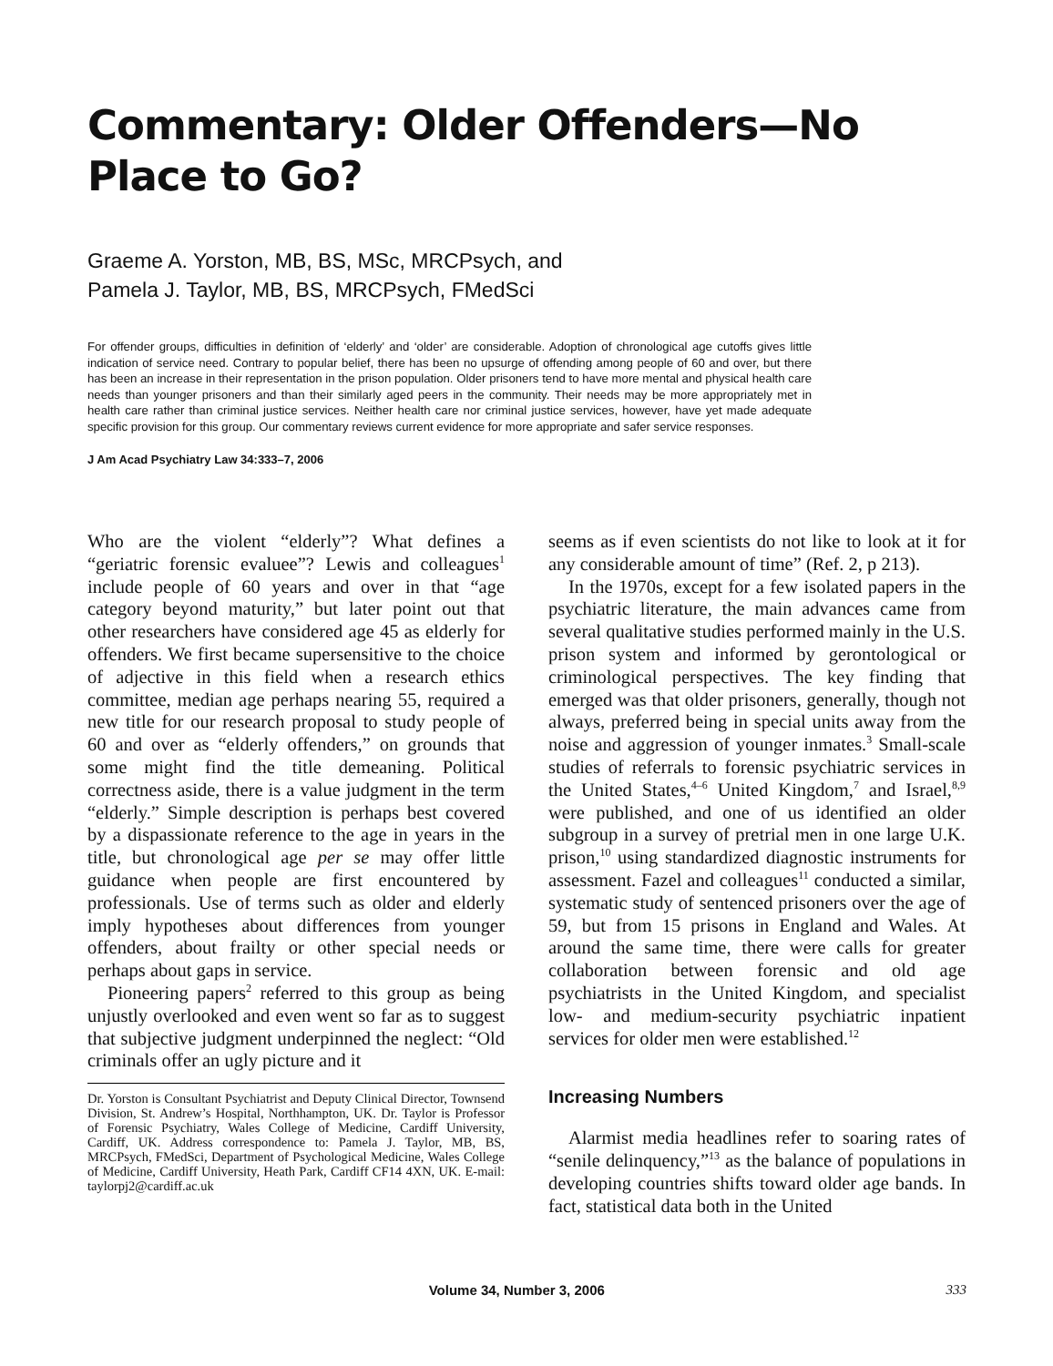Commentary: Older Offenders—No Place to Go?
Graeme A. Yorston, MB, BS, MSc, MRCPsych, and
Pamela J. Taylor, MB, BS, MRCPsych, FMedSci
For offender groups, difficulties in definition of ‘elderly’ and ‘older’ are considerable. Adoption of chronological age cutoffs gives little indication of service need. Contrary to popular belief, there has been no upsurge of offending among people of 60 and over, but there has been an increase in their representation in the prison population. Older prisoners tend to have more mental and physical health care needs than younger prisoners and than their similarly aged peers in the community. Their needs may be more appropriately met in health care rather than criminal justice services. Neither health care nor criminal justice services, however, have yet made adequate specific provision for this group. Our commentary reviews current evidence for more appropriate and safer service responses.
J Am Acad Psychiatry Law 34:333–7, 2006
Who are the violent “elderly”? What defines a “geriatric forensic evaluee”? Lewis and colleagues<sup>1</sup> include people of 60 years and over in that “age category beyond maturity,” but later point out that other researchers have considered age 45 as elderly for offenders. We first became supersensitive to the choice of adjective in this field when a research ethics committee, median age perhaps nearing 55, required a new title for our research proposal to study people of 60 and over as “elderly offenders,” on grounds that some might find the title demeaning. Political correctness aside, there is a value judgment in the term “elderly.” Simple description is perhaps best covered by a dispassionate reference to the age in years in the title, but chronological age per se may offer little guidance when people are first encountered by professionals. Use of terms such as older and elderly imply hypotheses about differences from younger offenders, about frailty or other special needs or perhaps about gaps in service.
Pioneering papers<sup>2</sup> referred to this group as being unjustly overlooked and even went so far as to suggest that subjective judgment underpinned the neglect: “Old criminals offer an ugly picture and it
Dr. Yorston is Consultant Psychiatrist and Deputy Clinical Director, Townsend Division, St. Andrew’s Hospital, Northhampton, UK. Dr. Taylor is Professor of Forensic Psychiatry, Wales College of Medicine, Cardiff University, Cardiff, UK. Address correspondence to: Pamela J. Taylor, MB, BS, MRCPsych, FMedSci, Department of Psychological Medicine, Wales College of Medicine, Cardiff University, Heath Park, Cardiff CF14 4XN, UK. E-mail: taylorpj2@cardiff.ac.uk
seems as if even scientists do not like to look at it for any considerable amount of time” (Ref. 2, p 213).
In the 1970s, except for a few isolated papers in the psychiatric literature, the main advances came from several qualitative studies performed mainly in the U.S. prison system and informed by gerontological or criminological perspectives. The key finding that emerged was that older prisoners, generally, though not always, preferred being in special units away from the noise and aggression of younger inmates.<sup>3</sup> Small-scale studies of referrals to forensic psychiatric services in the United States,<sup>4–6</sup> United Kingdom,<sup>7</sup> and Israel,<sup>8,9</sup> were published, and one of us identified an older subgroup in a survey of pretrial men in one large U.K. prison,<sup>10</sup> using standardized diagnostic instruments for assessment. Fazel and colleagues<sup>11</sup> conducted a similar, systematic study of sentenced prisoners over the age of 59, but from 15 prisons in England and Wales. At around the same time, there were calls for greater collaboration between forensic and old age psychiatrists in the United Kingdom, and specialist low- and medium-security psychiatric inpatient services for older men were established.<sup>12</sup>
Increasing Numbers
Alarmist media headlines refer to soaring rates of “senile delinquency,”<sup>13</sup> as the balance of populations in developing countries shifts toward older age bands. In fact, statistical data both in the United
Volume 34, Number 3, 2006 333